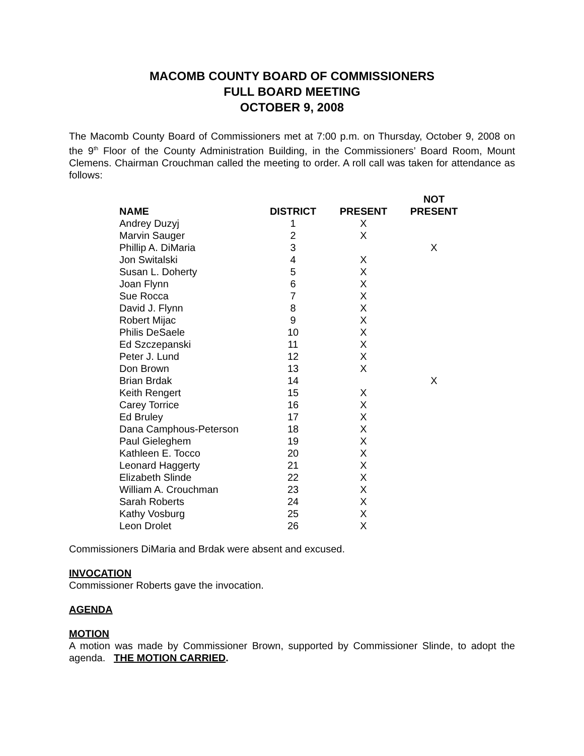MACOMB COUNTY BOARD OF COMMISSIONERS
FULL BOARD MEETING
OCTOBER 9, 2008
The Macomb County Board of Commissioners met at 7:00 p.m. on Thursday, October 9, 2008 on the 9<sup>th</sup> Floor of the County Administration Building, in the Commissioners’ Board Room, Mount Clemens. Chairman Crouchman called the meeting to order. A roll call was taken for attendance as follows:
| NAME | DISTRICT | PRESENT | NOT PRESENT |
| --- | --- | --- | --- |
| Andrey Duzyj | 1 | X | |
| Marvin Sauger | 2 | X | |
| Phillip A. DiMaria | 3 | | X |
| Jon Switalski | 4 | X | |
| Susan L. Doherty | 5 | X | |
| Joan Flynn | 6 | X | |
| Sue Rocca | 7 | X | |
| David J. Flynn | 8 | X | |
| Robert Mijac | 9 | X | |
| Philis DeSaele | 10 | X | |
| Ed Szczepanski | 11 | X | |
| Peter J. Lund | 12 | X | |
| Don Brown | 13 | X | |
| Brian Brdak | 14 | | X |
| Keith Rengert | 15 | X | |
| Carey Torrice | 16 | X | |
| Ed Bruley | 17 | X | |
| Dana Camphous-Peterson | 18 | X | |
| Paul Gieleghem | 19 | X | |
| Kathleen E. Tocco | 20 | X | |
| Leonard Haggerty | 21 | X | |
| Elizabeth Slinde | 22 | X | |
| William A. Crouchman | 23 | X | |
| Sarah Roberts | 24 | X | |
| Kathy Vosburg | 25 | X | |
| Leon Drolet | 26 | X | |
Commissioners DiMaria and Brdak were absent and excused.
INVOCATION
Commissioner Roberts gave the invocation.
AGENDA
MOTION
A motion was made by Commissioner Brown, supported by Commissioner Slinde, to adopt the agenda. THE MOTION CARRIED.